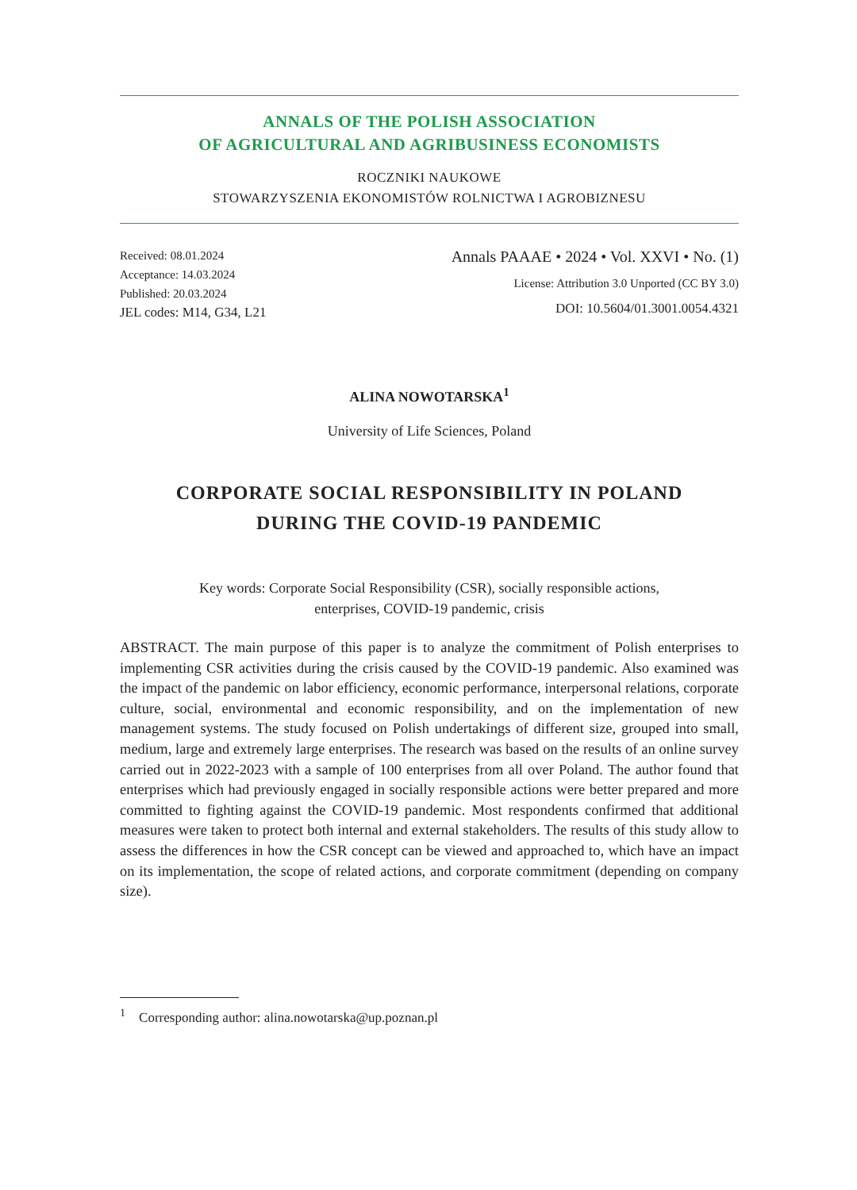ANNALS OF THE POLISH ASSOCIATION
OF AGRICULTURAL AND AGRIBUSINESS ECONOMISTS
ROCZNIKI NAUKOWE
STOWARZYSZENIA EKONOMISTÓW ROLNICTWA I AGROBIZNESU
Received: 08.01.2024
Acceptance: 14.03.2024
Published: 20.03.2024
JEL codes: M14, G34, L21
Annals PAAAE • 2024 • Vol. XXVI • No. (1)
License: Attribution 3.0 Unported (CC BY 3.0)
DOI: 10.5604/01.3001.0054.4321
ALINA NOWOTARSKA<sup>1</sup>
University of Life Sciences, Poland
CORPORATE SOCIAL RESPONSIBILITY IN POLAND
DURING THE COVID-19 PANDEMIC
Key words: Corporate Social Responsibility (CSR), socially responsible actions,
enterprises, COVID-19 pandemic, crisis
ABSTRACT. The main purpose of this paper is to analyze the commitment of Polish enterprises to implementing CSR activities during the crisis caused by the COVID-19 pandemic. Also examined was the impact of the pandemic on labor efficiency, economic performance, interpersonal relations, corporate culture, social, environmental and economic responsibility, and on the implementation of new management systems. The study focused on Polish undertakings of different size, grouped into small, medium, large and extremely large enterprises. The research was based on the results of an online survey carried out in 2022-2023 with a sample of 100 enterprises from all over Poland. The author found that enterprises which had previously engaged in socially responsible actions were better prepared and more committed to fighting against the COVID-19 pandemic. Most respondents confirmed that additional measures were taken to protect both internal and external stakeholders. The results of this study allow to assess the differences in how the CSR concept can be viewed and approached to, which have an impact on its implementation, the scope of related actions, and corporate commitment (depending on company size).
<sup>1</sup> Corresponding author: alina.nowotarska@up.poznan.pl